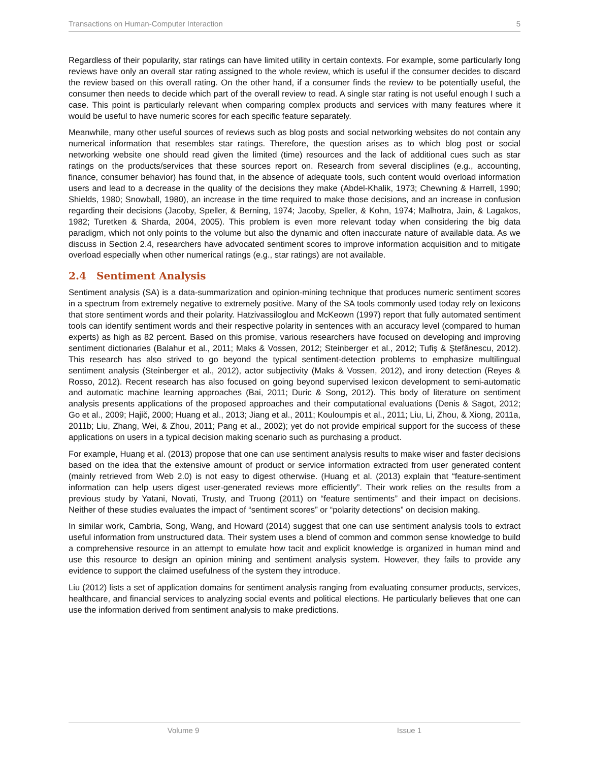Transactions on Human-Computer Interaction 5
Regardless of their popularity, star ratings can have limited utility in certain contexts. For example, some particularly long reviews have only an overall star rating assigned to the whole review, which is useful if the consumer decides to discard the review based on this overall rating. On the other hand, if a consumer finds the review to be potentially useful, the consumer then needs to decide which part of the overall review to read. A single star rating is not useful enough I such a case. This point is particularly relevant when comparing complex products and services with many features where it would be useful to have numeric scores for each specific feature separately.
Meanwhile, many other useful sources of reviews such as blog posts and social networking websites do not contain any numerical information that resembles star ratings. Therefore, the question arises as to which blog post or social networking website one should read given the limited (time) resources and the lack of additional cues such as star ratings on the products/services that these sources report on. Research from several disciplines (e.g., accounting, finance, consumer behavior) has found that, in the absence of adequate tools, such content would overload information users and lead to a decrease in the quality of the decisions they make (Abdel-Khalik, 1973; Chewning & Harrell, 1990; Shields, 1980; Snowball, 1980), an increase in the time required to make those decisions, and an increase in confusion regarding their decisions (Jacoby, Speller, & Berning, 1974; Jacoby, Speller, & Kohn, 1974; Malhotra, Jain, & Lagakos, 1982; Turetken & Sharda, 2004, 2005). This problem is even more relevant today when considering the big data paradigm, which not only points to the volume but also the dynamic and often inaccurate nature of available data. As we discuss in Section 2.4, researchers have advocated sentiment scores to improve information acquisition and to mitigate overload especially when other numerical ratings (e.g., star ratings) are not available.
2.4 Sentiment Analysis
Sentiment analysis (SA) is a data-summarization and opinion-mining technique that produces numeric sentiment scores in a spectrum from extremely negative to extremely positive. Many of the SA tools commonly used today rely on lexicons that store sentiment words and their polarity. Hatzivassiloglou and McKeown (1997) report that fully automated sentiment tools can identify sentiment words and their respective polarity in sentences with an accuracy level (compared to human experts) as high as 82 percent. Based on this promise, various researchers have focused on developing and improving sentiment dictionaries (Balahur et al., 2011; Maks & Vossen, 2012; Steinberger et al., 2012; Tufiş & Ştefănescu, 2012). This research has also strived to go beyond the typical sentiment-detection problems to emphasize multilingual sentiment analysis (Steinberger et al., 2012), actor subjectivity (Maks & Vossen, 2012), and irony detection (Reyes & Rosso, 2012). Recent research has also focused on going beyond supervised lexicon development to semi-automatic and automatic machine learning approaches (Bai, 2011; Duric & Song, 2012). This body of literature on sentiment analysis presents applications of the proposed approaches and their computational evaluations (Denis & Sagot, 2012; Go et al., 2009; Hajič, 2000; Huang et al., 2013; Jiang et al., 2011; Kouloumpis et al., 2011; Liu, Li, Zhou, & Xiong, 2011a, 2011b; Liu, Zhang, Wei, & Zhou, 2011; Pang et al., 2002); yet do not provide empirical support for the success of these applications on users in a typical decision making scenario such as purchasing a product.
For example, Huang et al. (2013) propose that one can use sentiment analysis results to make wiser and faster decisions based on the idea that the extensive amount of product or service information extracted from user generated content (mainly retrieved from Web 2.0) is not easy to digest otherwise. (Huang et al. (2013) explain that “feature-sentiment information can help users digest user-generated reviews more efficiently”. Their work relies on the results from a previous study by Yatani, Novati, Trusty, and Truong (2011) on “feature sentiments” and their impact on decisions. Neither of these studies evaluates the impact of “sentiment scores” or “polarity detections” on decision making.
In similar work, Cambria, Song, Wang, and Howard (2014) suggest that one can use sentiment analysis tools to extract useful information from unstructured data. Their system uses a blend of common and common sense knowledge to build a comprehensive resource in an attempt to emulate how tacit and explicit knowledge is organized in human mind and use this resource to design an opinion mining and sentiment analysis system. However, they fails to provide any evidence to support the claimed usefulness of the system they introduce.
Liu (2012) lists a set of application domains for sentiment analysis ranging from evaluating consumer products, services, healthcare, and financial services to analyzing social events and political elections. He particularly believes that one can use the information derived from sentiment analysis to make predictions.
Volume 9 Issue 1